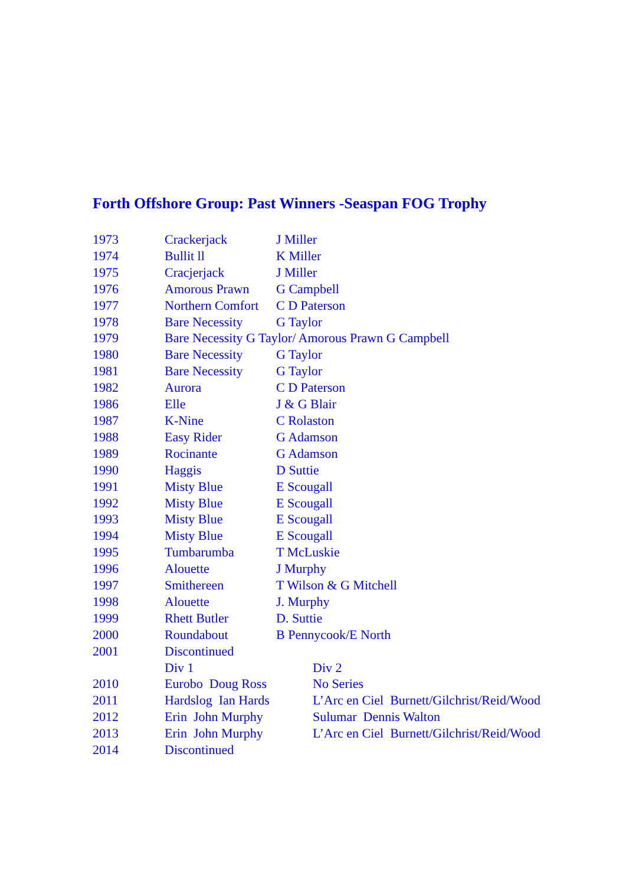Forth Offshore Group: Past Winners -Seaspan FOG Trophy
| 1973 | Crackerjack | J Miller | |
| 1974 | Bullit ll | K Miller | |
| 1975 | Cracjerjack | J Miller | |
| 1976 | Amorous Prawn | G Campbell | |
| 1977 | Northern Comfort | C D Paterson | |
| 1978 | Bare Necessity | G Taylor | |
| 1979 | Bare Necessity G Taylor/ Amorous Prawn G Campbell | | |
| 1980 | Bare Necessity | G Taylor | |
| 1981 | Bare Necessity | G Taylor | |
| 1982 | Aurora | C D Paterson | |
| 1986 | Elle | J & G Blair | |
| 1987 | K-Nine | C Rolaston | |
| 1988 | Easy Rider | G Adamson | |
| 1989 | Rocinante | G Adamson | |
| 1990 | Haggis | D Suttie | |
| 1991 | Misty Blue | E Scougall | |
| 1992 | Misty Blue | E Scougall | |
| 1993 | Misty Blue | E Scougall | |
| 1994 | Misty Blue | E Scougall | |
| 1995 | Tumbarumba | T McLuskie | |
| 1996 | Alouette | J Murphy | |
| 1997 | Smithereen | T Wilson & G Mitchell | |
| 1998 | Alouette | J. Murphy | |
| 1999 | Rhett Butler | D. Suttie | |
| 2000 | Roundabout | B Pennycook/E North | |
| 2001 | Discontinued | | |
| | Div 1 | | Div 2 |
| 2010 | Eurobo Doug Ross | | No Series |
| 2011 | Hardslog Ian Hards | | L’Arc en Ciel Burnett/Gilchrist/Reid/Wood |
| 2012 | Erin John Murphy | | Sulumar Dennis Walton |
| 2013 | Erin John Murphy | | L’Arc en Ciel Burnett/Gilchrist/Reid/Wood |
| 2014 | Discontinued | | |